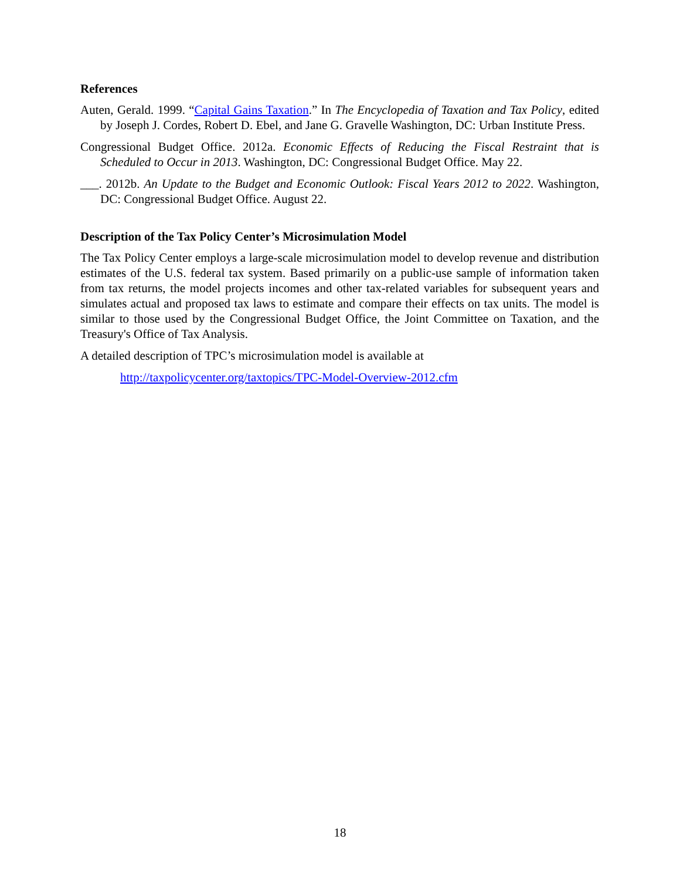References
Auten, Gerald. 1999. “Capital Gains Taxation.” In The Encyclopedia of Taxation and Tax Policy, edited by Joseph J. Cordes, Robert D. Ebel, and Jane G. Gravelle Washington, DC: Urban Institute Press.
Congressional Budget Office. 2012a. Economic Effects of Reducing the Fiscal Restraint that is Scheduled to Occur in 2013. Washington, DC: Congressional Budget Office. May 22.
___. 2012b. An Update to the Budget and Economic Outlook: Fiscal Years 2012 to 2022. Washington, DC: Congressional Budget Office. August 22.
Description of the Tax Policy Center’s Microsimulation Model
The Tax Policy Center employs a large-scale microsimulation model to develop revenue and distribution estimates of the U.S. federal tax system. Based primarily on a public-use sample of information taken from tax returns, the model projects incomes and other tax-related variables for subsequent years and simulates actual and proposed tax laws to estimate and compare their effects on tax units. The model is similar to those used by the Congressional Budget Office, the Joint Committee on Taxation, and the Treasury's Office of Tax Analysis.
A detailed description of TPC’s microsimulation model is available at
http://taxpolicycenter.org/taxtopics/TPC-Model-Overview-2012.cfm
18